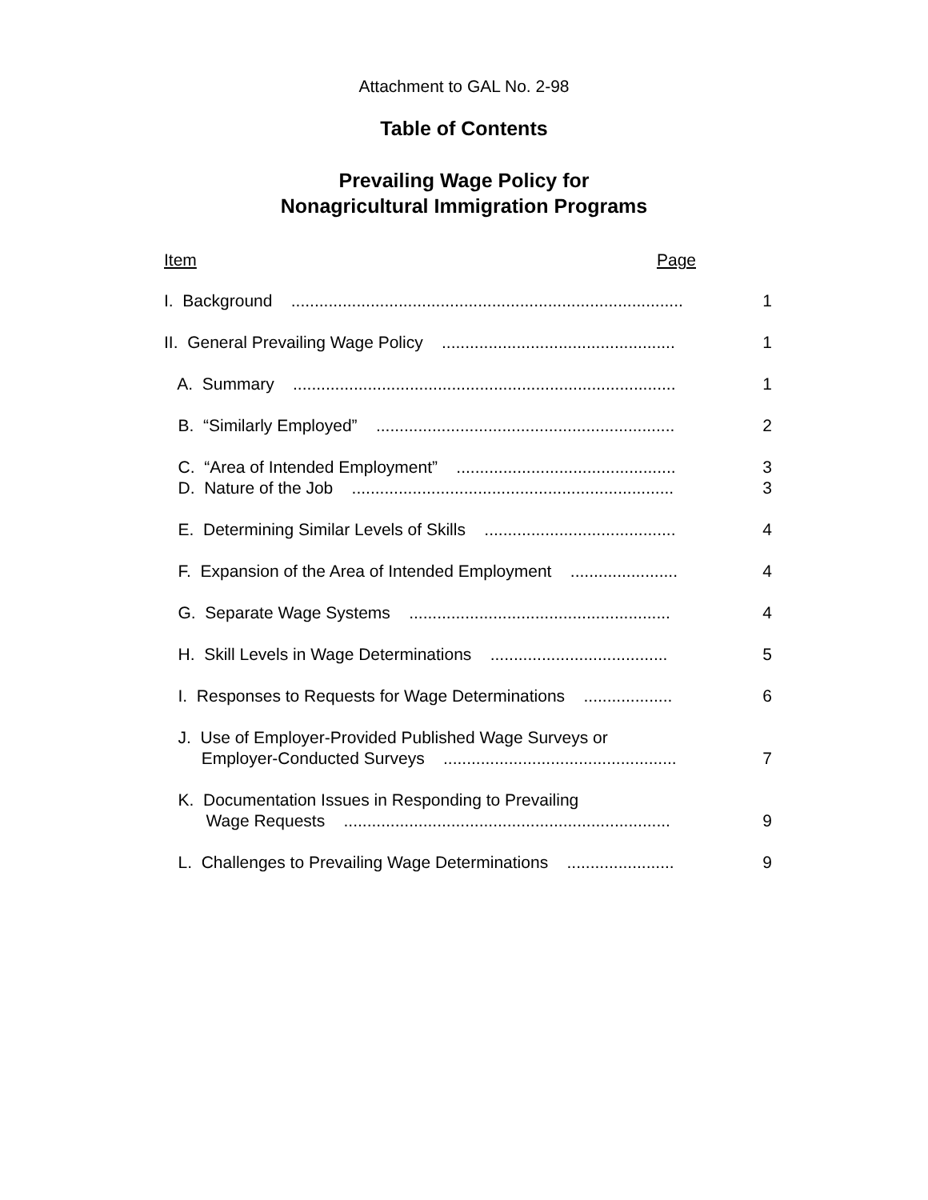Attachment to GAL No. 2-98
Table of Contents
Prevailing Wage Policy for
Nonagricultural Immigration Programs
Item Page
I. Background .................................................................................... 1
II. General Prevailing Wage Policy .................................................. 1
A. Summary .................................................................................. 1
B. “Similarly Employed” ................................................................ 2
C. “Area of Intended Employment” ............................................... 3
D. Nature of the Job ..................................................................... 3
E. Determining Similar Levels of Skills ......................................... 4
F. Expansion of the Area of Intended Employment ....................... 4
G. Separate Wage Systems ........................................................ 4
H. Skill Levels in Wage Determinations ...................................... 5
I. Responses to Requests for Wage Determinations ................... 6
J. Use of Employer-Provided Published Wage Surveys or Employer-Conducted Surveys .................................................. 7
K. Documentation Issues in Responding to Prevailing Wage Requests ...................................................................... 9
L. Challenges to Prevailing Wage Determinations ....................... 9